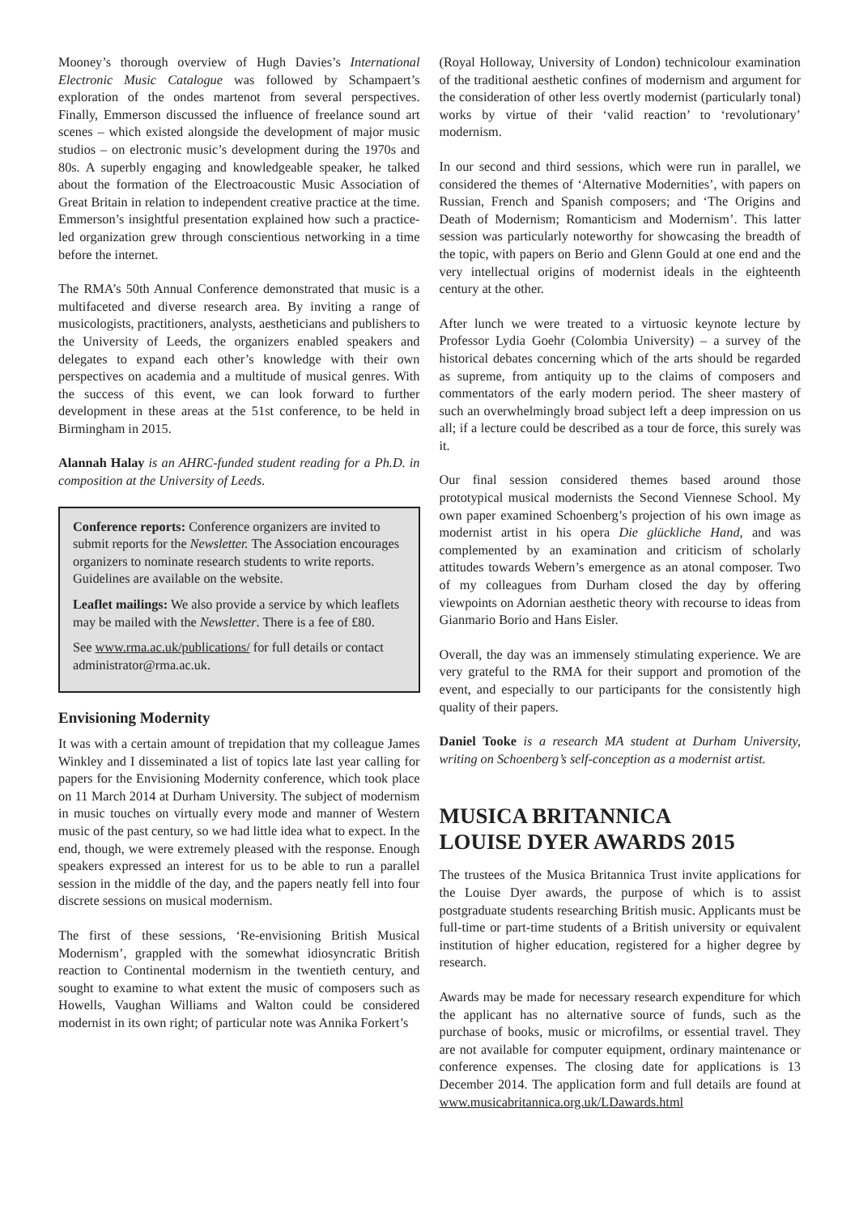Mooney’s thorough overview of Hugh Davies’s International Electronic Music Catalogue was followed by Schampaert’s exploration of the ondes martenot from several perspectives. Finally, Emmerson discussed the influence of freelance sound art scenes – which existed alongside the development of major music studios – on electronic music’s development during the 1970s and 80s. A superbly engaging and knowledgeable speaker, he talked about the formation of the Electroacoustic Music Association of Great Britain in relation to independent creative practice at the time. Emmerson’s insightful presentation explained how such a practice-led organization grew through conscientious networking in a time before the internet.
The RMA’s 50th Annual Conference demonstrated that music is a multifaceted and diverse research area. By inviting a range of musicologists, practitioners, analysts, aestheticians and publishers to the University of Leeds, the organizers enabled speakers and delegates to expand each other’s knowledge with their own perspectives on academia and a multitude of musical genres. With the success of this event, we can look forward to further development in these areas at the 51st conference, to be held in Birmingham in 2015.
Alannah Halay is an AHRC-funded student reading for a Ph.D. in composition at the University of Leeds.
Conference reports: Conference organizers are invited to submit reports for the Newsletter. The Association encourages organizers to nominate research students to write reports. Guidelines are available on the website.
Leaflet mailings: We also provide a service by which leaflets may be mailed with the Newsletter. There is a fee of £80.
See www.rma.ac.uk/publications/ for full details or contact administrator@rma.ac.uk.
Envisioning Modernity
It was with a certain amount of trepidation that my colleague James Winkley and I disseminated a list of topics late last year calling for papers for the Envisioning Modernity conference, which took place on 11 March 2014 at Durham University. The subject of modernism in music touches on virtually every mode and manner of Western music of the past century, so we had little idea what to expect. In the end, though, we were extremely pleased with the response. Enough speakers expressed an interest for us to be able to run a parallel session in the middle of the day, and the papers neatly fell into four discrete sessions on musical modernism.
The first of these sessions, ‘Re-envisioning British Musical Modernism’, grappled with the somewhat idiosyncratic British reaction to Continental modernism in the twentieth century, and sought to examine to what extent the music of composers such as Howells, Vaughan Williams and Walton could be considered modernist in its own right; of particular note was Annika Forkert’s
(Royal Holloway, University of London) technicolour examination of the traditional aesthetic confines of modernism and argument for the consideration of other less overtly modernist (particularly tonal) works by virtue of their ‘valid reaction’ to ‘revolutionary’ modernism.
In our second and third sessions, which were run in parallel, we considered the themes of ‘Alternative Modernities’, with papers on Russian, French and Spanish composers; and ‘The Origins and Death of Modernism; Romanticism and Modernism’. This latter session was particularly noteworthy for showcasing the breadth of the topic, with papers on Berio and Glenn Gould at one end and the very intellectual origins of modernist ideals in the eighteenth century at the other.
After lunch we were treated to a virtuosic keynote lecture by Professor Lydia Goehr (Colombia University) – a survey of the historical debates concerning which of the arts should be regarded as supreme, from antiquity up to the claims of composers and commentators of the early modern period. The sheer mastery of such an overwhelmingly broad subject left a deep impression on us all; if a lecture could be described as a tour de force, this surely was it.
Our final session considered themes based around those prototypical musical modernists the Second Viennese School. My own paper examined Schoenberg’s projection of his own image as modernist artist in his opera Die glückliche Hand, and was complemented by an examination and criticism of scholarly attitudes towards Webern’s emergence as an atonal composer. Two of my colleagues from Durham closed the day by offering viewpoints on Adornian aesthetic theory with recourse to ideas from Gianmario Borio and Hans Eisler.
Overall, the day was an immensely stimulating experience. We are very grateful to the RMA for their support and promotion of the event, and especially to our participants for the consistently high quality of their papers.
Daniel Tooke is a research MA student at Durham University, writing on Schoenberg’s self-conception as a modernist artist.
MUSICA BRITANNICA
LOUISE DYER AWARDS 2015
The trustees of the Musica Britannica Trust invite applications for the Louise Dyer awards, the purpose of which is to assist postgraduate students researching British music. Applicants must be full-time or part-time students of a British university or equivalent institution of higher education, registered for a higher degree by research.
Awards may be made for necessary research expenditure for which the applicant has no alternative source of funds, such as the purchase of books, music or microfilms, or essential travel. They are not available for computer equipment, ordinary maintenance or conference expenses. The closing date for applications is 13 December 2014. The application form and full details are found at www.musicabritannica.org.uk/LDawards.html